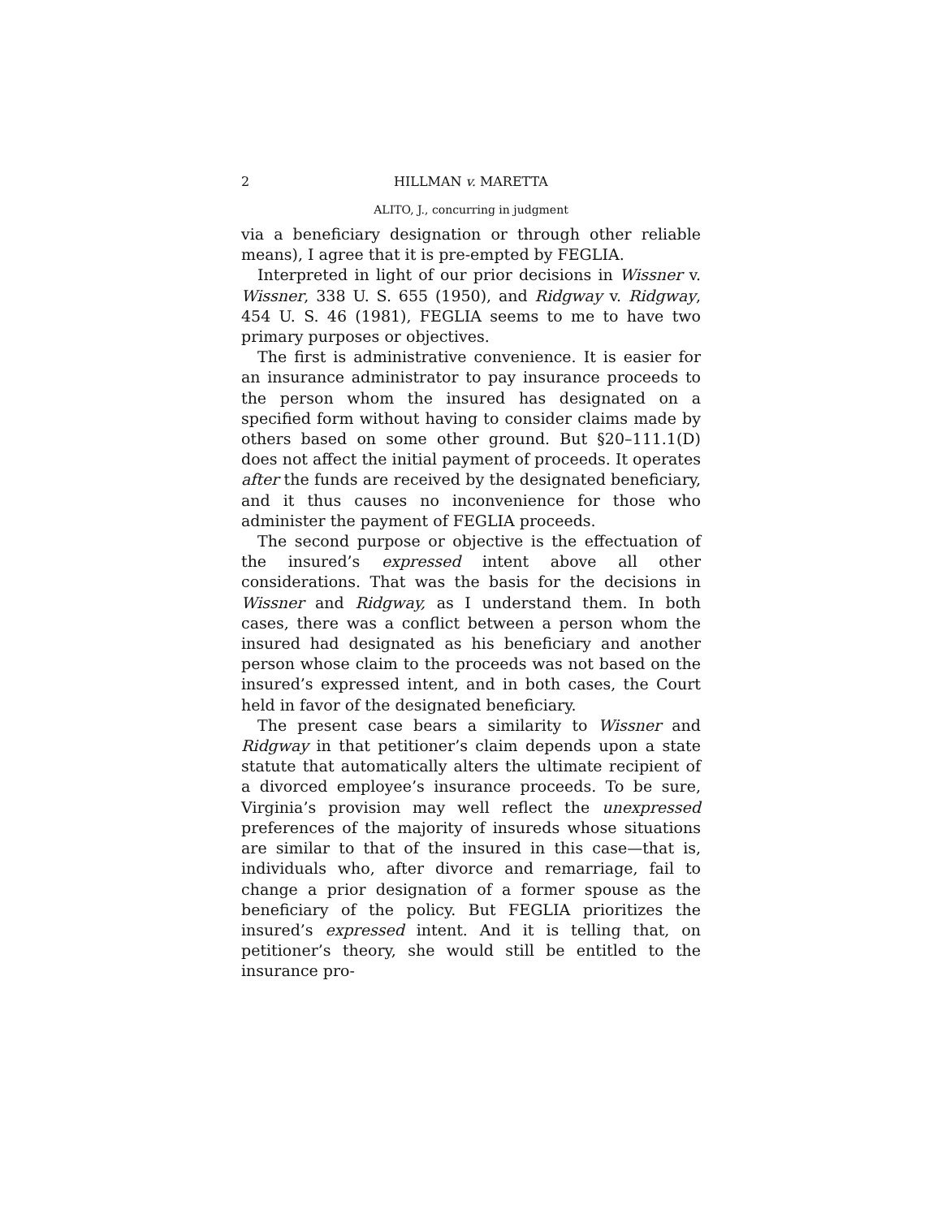2 HILLMAN v. MARETTA
ALITO, J., concurring in judgment
via a beneficiary designation or through other reliable means), I agree that it is pre-empted by FEGLIA.
Interpreted in light of our prior decisions in Wissner v. Wissner, 338 U. S. 655 (1950), and Ridgway v. Ridgway, 454 U. S. 46 (1981), FEGLIA seems to me to have two primary purposes or objectives.
The first is administrative convenience. It is easier for an insurance administrator to pay insurance proceeds to the person whom the insured has designated on a specified form without having to consider claims made by others based on some other ground. But §20–111.1(D) does not affect the initial payment of proceeds. It operates after the funds are received by the designated beneficiary, and it thus causes no inconvenience for those who administer the payment of FEGLIA proceeds.
The second purpose or objective is the effectuation of the insured’s expressed intent above all other considerations. That was the basis for the decisions in Wissner and Ridgway, as I understand them. In both cases, there was a conflict between a person whom the insured had designated as his beneficiary and another person whose claim to the proceeds was not based on the insured’s expressed intent, and in both cases, the Court held in favor of the designated beneficiary.
The present case bears a similarity to Wissner and Ridgway in that petitioner’s claim depends upon a state statute that automatically alters the ultimate recipient of a divorced employee’s insurance proceeds. To be sure, Virginia’s provision may well reflect the unexpressed preferences of the majority of insureds whose situations are similar to that of the insured in this case—that is, individuals who, after divorce and remarriage, fail to change a prior designation of a former spouse as the beneficiary of the policy. But FEGLIA prioritizes the insured’s expressed intent. And it is telling that, on petitioner’s theory, she would still be entitled to the insurance pro-